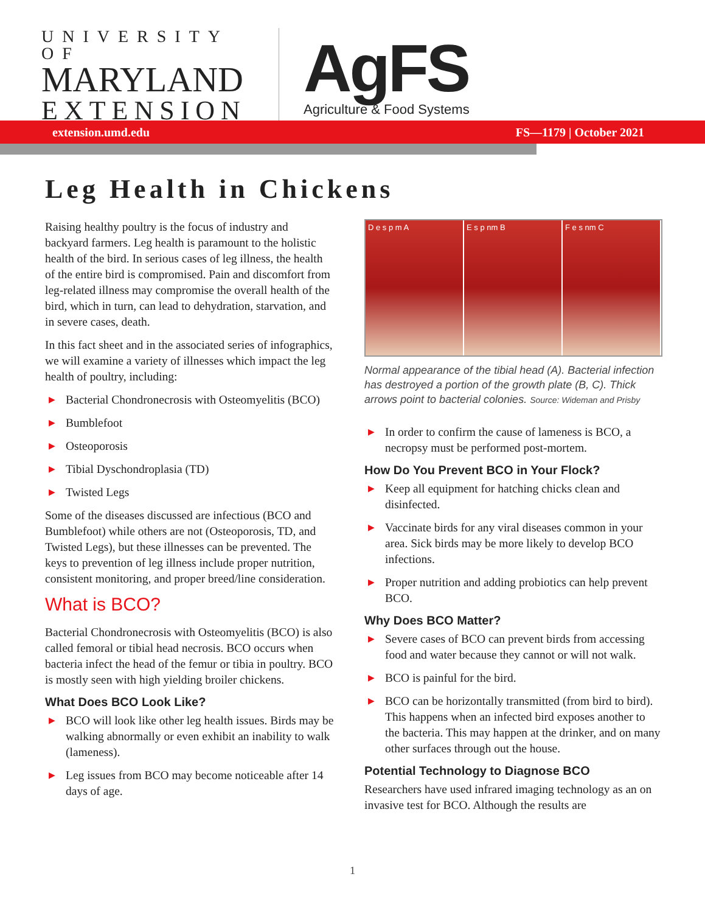UNIVERSITY OF
MARYLAND
EXTENSION
AgFS
Agriculture & Food Systems
extension.umd.edu FS—1179 | October 2021
Leg Health in Chickens
Raising healthy poultry is the focus of industry and backyard farmers. Leg health is paramount to the holistic health of the bird. In serious cases of leg illness, the health of the entire bird is compromised. Pain and discomfort from leg-related illness may compromise the overall health of the bird, which in turn, can lead to dehydration, starvation, and in severe cases, death.
In this fact sheet and in the associated series of infographics, we will examine a variety of illnesses which impact the leg health of poultry, including:
▶ Bacterial Chondronecrosis with Osteomyelitis (BCO)
▶ Bumblefoot
▶ Osteoporosis
▶ Tibial Dyschondroplasia (TD)
▶ Twisted Legs
Some of the diseases discussed are infectious (BCO and Bumblefoot) while others are not (Osteoporosis, TD, and Twisted Legs), but these illnesses can be prevented. The keys to prevention of leg illness include proper nutrition, consistent monitoring, and proper breed/line consideration.
What is BCO?
Bacterial Chondronecrosis with Osteomyelitis (BCO) is also called femoral or tibial head necrosis. BCO occurs when bacteria infect the head of the femur or tibia in poultry. BCO is mostly seen with high yielding broiler chickens.
What Does BCO Look Like?
▶ BCO will look like other leg health issues. Birds may be walking abnormally or even exhibit an inability to walk (lameness).
▶ Leg issues from BCO may become noticeable after 14 days of age.
D e s p m A E s p nm B F e s nm C
Normal appearance of the tibial head (A). Bacterial infection has destroyed a portion of the growth plate (B, C). Thick arrows point to bacterial colonies. Source: Wideman and Prisby
▶ In order to confirm the cause of lameness is BCO, a necropsy must be performed post-mortem.
How Do You Prevent BCO in Your Flock?
▶ Keep all equipment for hatching chicks clean and disinfected.
▶ Vaccinate birds for any viral diseases common in your area. Sick birds may be more likely to develop BCO infections.
▶ Proper nutrition and adding probiotics can help prevent BCO.
Why Does BCO Matter?
▶ Severe cases of BCO can prevent birds from accessing food and water because they cannot or will not walk.
▶ BCO is painful for the bird.
▶ BCO can be horizontally transmitted (from bird to bird). This happens when an infected bird exposes another to the bacteria. This may happen at the drinker, and on many other surfaces through out the house.
Potential Technology to Diagnose BCO
Researchers have used infrared imaging technology as an on invasive test for BCO. Although the results are
1